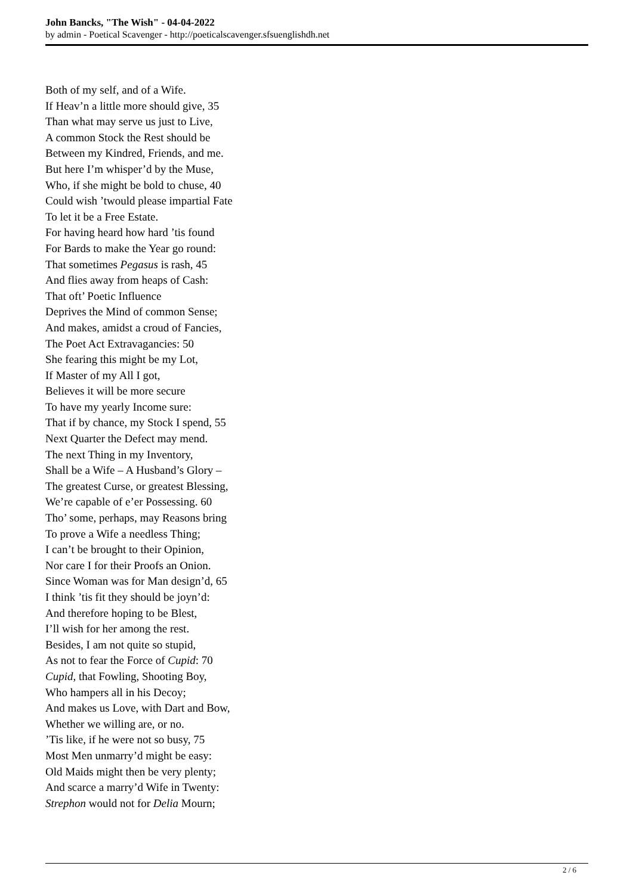John Bancks, "The Wish" - 04-04-2022
by admin - Poetical Scavenger - http://poeticalscavenger.sfsuenglishdh.net
Both of my self, and of a Wife.
If Heav’n a little more should give, 35
Than what may serve us just to Live,
A common Stock the Rest should be
Between my Kindred, Friends, and me.
But here I’m whisper’d by the Muse,
Who, if she might be bold to chuse, 40
Could wish ’twould please impartial Fate
To let it be a Free Estate.
For having heard how hard ’tis found
For Bards to make the Year go round:
That sometimes Pegasus is rash, 45
And flies away from heaps of Cash:
That oft’ Poetic Influence
Deprives the Mind of common Sense;
And makes, amidst a croud of Fancies,
The Poet Act Extravagancies: 50
She fearing this might be my Lot,
If Master of my All I got,
Believes it will be more secure
To have my yearly Income sure:
That if by chance, my Stock I spend, 55
Next Quarter the Defect may mend.
The next Thing in my Inventory,
Shall be a Wife – A Husband’s Glory –
The greatest Curse, or greatest Blessing,
We’re capable of e’er Possessing. 60
Tho’ some, perhaps, may Reasons bring
To prove a Wife a needless Thing;
I can’t be brought to their Opinion,
Nor care I for their Proofs an Onion.
Since Woman was for Man design’d, 65
I think ’tis fit they should be joyn’d:
And therefore hoping to be Blest,
I’ll wish for her among the rest.
Besides, I am not quite so stupid,
As not to fear the Force of Cupid: 70
Cupid, that Fowling, Shooting Boy,
Who hampers all in his Decoy;
And makes us Love, with Dart and Bow,
Whether we willing are, or no.
’Tis like, if he were not so busy, 75
Most Men unmarry’d might be easy:
Old Maids might then be very plenty;
And scarce a marry’d Wife in Twenty:
Strephon would not for Delia Mourn;
2 / 6